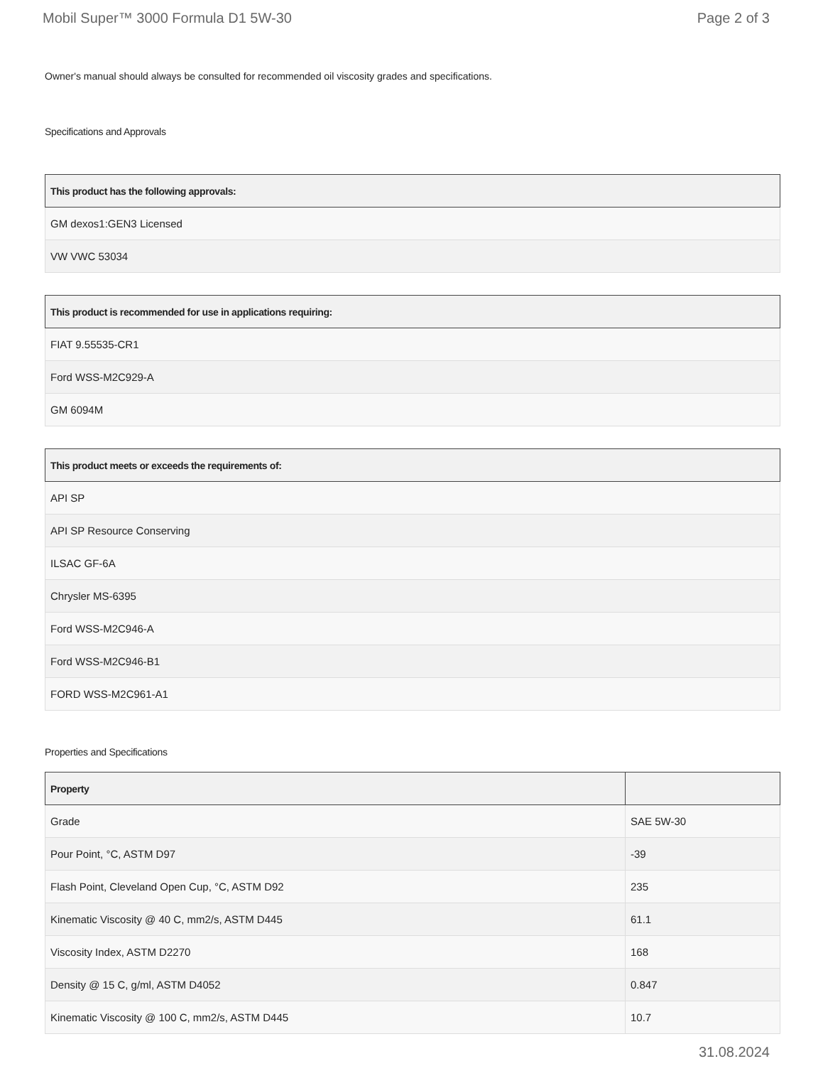Mobil Super™ 3000 Formula D1 5W-30 Page 2 of 3
Owner's manual should always be consulted for recommended oil viscosity grades and specifications.
Specifications and Approvals
| This product has the following approvals: |
| --- |
| GM dexos1:GEN3 Licensed |
| VW VWC 53034 |
| This product is recommended for use in applications requiring: |
| --- |
| FIAT 9.55535-CR1 |
| Ford WSS-M2C929-A |
| GM 6094M |
| This product meets or exceeds the requirements of: |
| --- |
| API SP |
| API SP Resource Conserving |
| ILSAC GF-6A |
| Chrysler MS-6395 |
| Ford WSS-M2C946-A |
| Ford WSS-M2C946-B1 |
| FORD WSS-M2C961-A1 |
Properties and Specifications
| Property | |
| --- | --- |
| Grade | SAE 5W-30 |
| Pour Point, °C, ASTM D97 | -39 |
| Flash Point, Cleveland Open Cup, °C, ASTM D92 | 235 |
| Kinematic Viscosity @ 40 C, mm2/s, ASTM D445 | 61.1 |
| Viscosity Index, ASTM D2270 | 168 |
| Density @ 15 C, g/ml, ASTM D4052 | 0.847 |
| Kinematic Viscosity @ 100 C, mm2/s, ASTM D445 | 10.7 |
31.08.2024